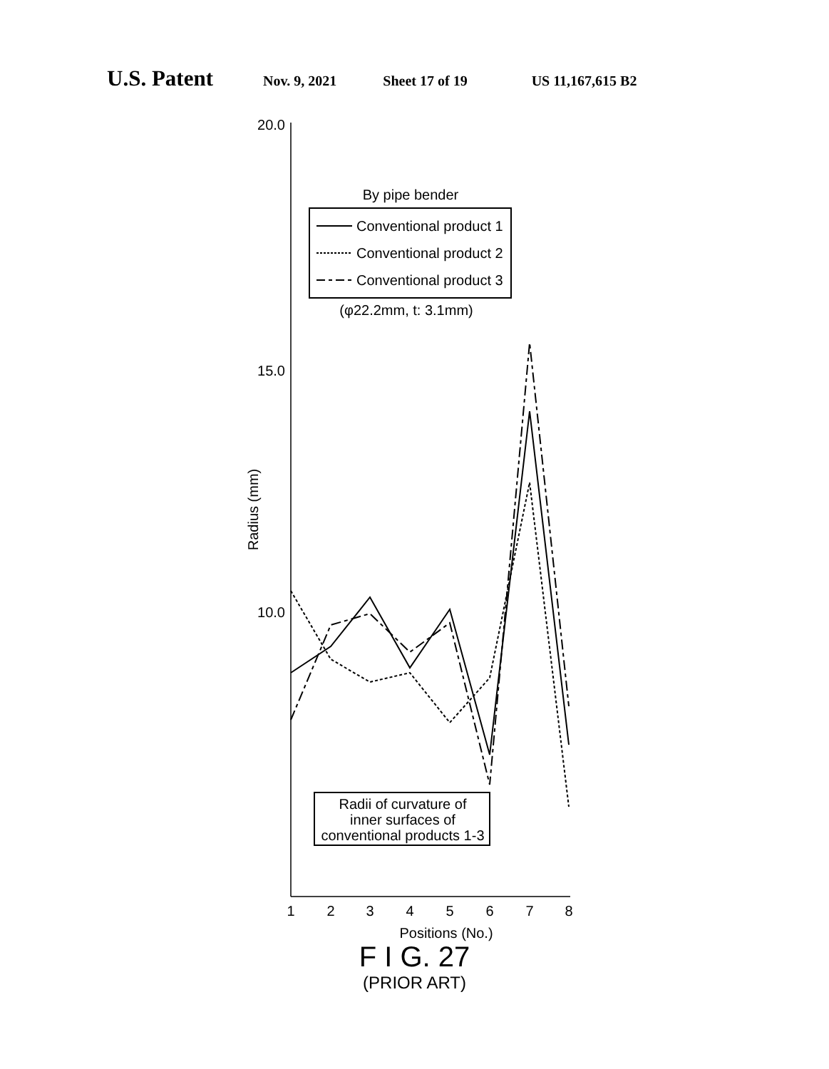U.S. Patent
Nov. 9, 2021 Sheet 17 of 19 US 11,167,615 B2
20.0
15.0
10.0
Radius (mm)
1
2
3
4
5
6
7
8
Positions (No.)
By pipe bender
(φ22.2mm, t: 3.1mm)
Radii of curvature of
inner surfaces of
conventional products 1-3
Conventional product 1
Conventional product 2
Conventional product 3
F I G. 27
(PRIOR ART)